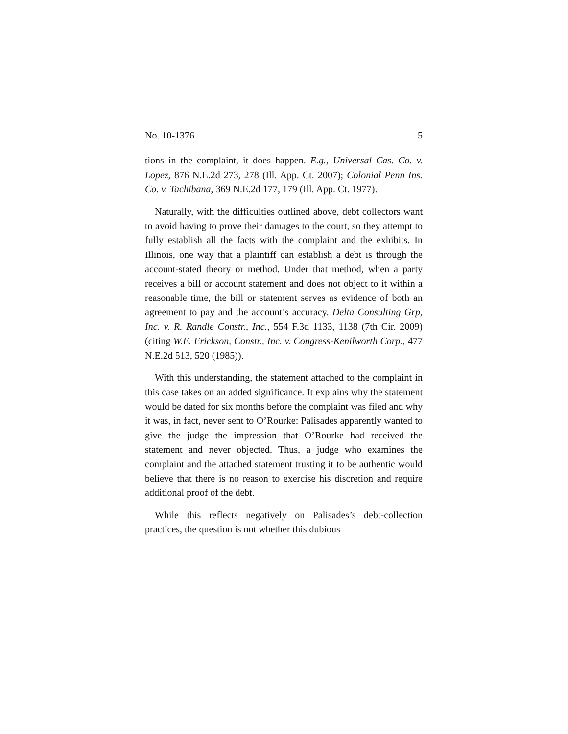No. 10-1376 5
tions in the complaint, it does happen. E.g., Universal Cas. Co. v. Lopez, 876 N.E.2d 273, 278 (Ill. App. Ct. 2007); Colonial Penn Ins. Co. v. Tachibana, 369 N.E.2d 177, 179 (Ill. App. Ct. 1977).
Naturally, with the difficulties outlined above, debt collectors want to avoid having to prove their damages to the court, so they attempt to fully establish all the facts with the complaint and the exhibits. In Illinois, one way that a plaintiff can establish a debt is through the account-stated theory or method. Under that method, when a party receives a bill or account statement and does not object to it within a reasonable time, the bill or statement serves as evidence of both an agreement to pay and the account’s accuracy. Delta Consulting Grp, Inc. v. R. Randle Constr., Inc., 554 F.3d 1133, 1138 (7th Cir. 2009) (citing W.E. Erickson, Constr., Inc. v. Congress-Kenilworth Corp., 477 N.E.2d 513, 520 (1985)).
With this understanding, the statement attached to the complaint in this case takes on an added significance. It explains why the statement would be dated for six months before the complaint was filed and why it was, in fact, never sent to O’Rourke: Palisades apparently wanted to give the judge the impression that O’Rourke had received the statement and never objected. Thus, a judge who examines the complaint and the attached statement trusting it to be authentic would believe that there is no reason to exercise his discretion and require additional proof of the debt.
While this reflects negatively on Palisades’s debt-collection practices, the question is not whether this dubious